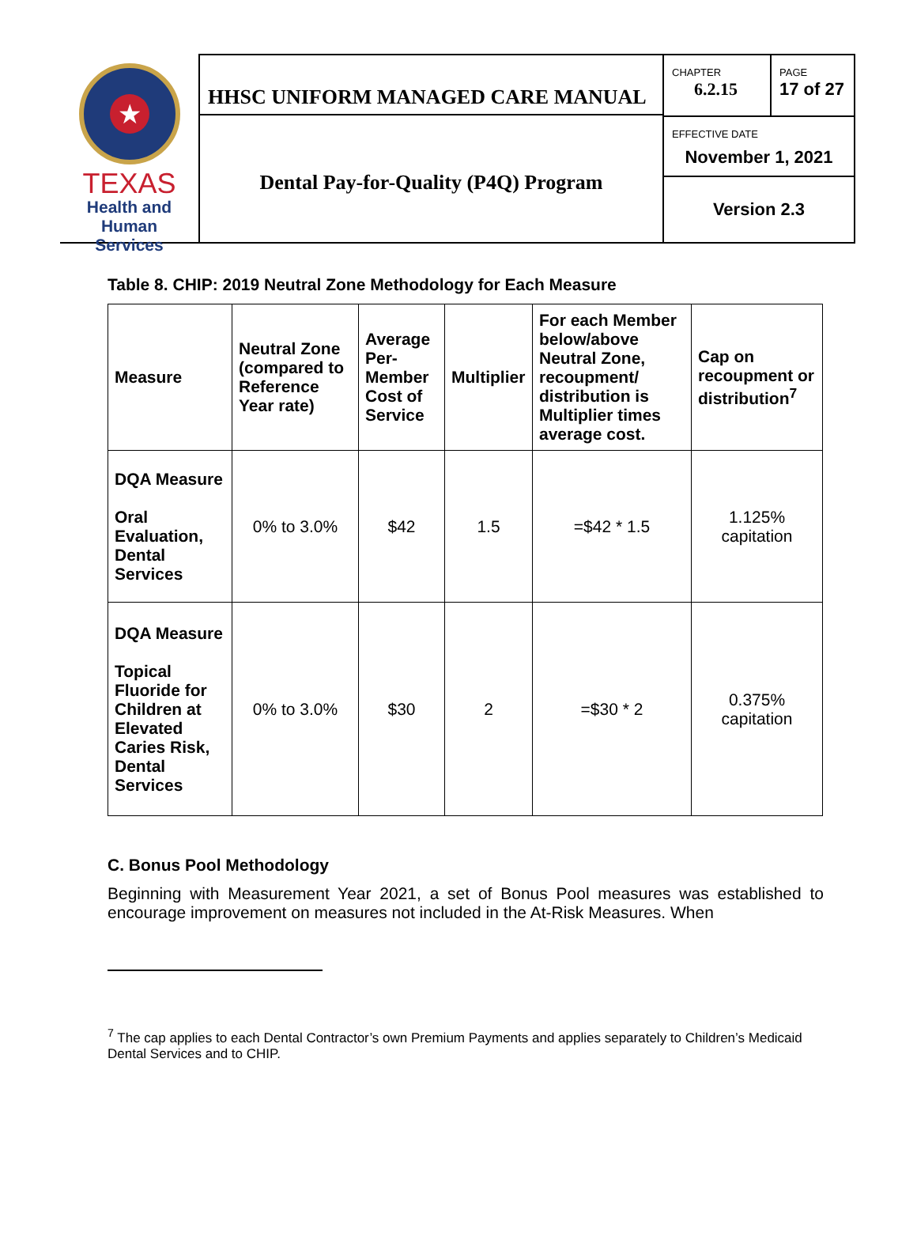★
TEXAS
Health and Human
Services
HHSC UNIFORM MANAGED CARE MANUAL
Dental Pay-for-Quality (P4Q) Program
CHAPTER
6.2.15
PAGE
17 of 27
EFFECTIVE DATE
November 1, 2021
Version 2.3
Table 8. CHIP: 2019 Neutral Zone Methodology for Each Measure
| Measure | Neutral Zone (compared to Reference Year rate) | Average Per-Member Cost of Service | Multiplier | For each Member below/above Neutral Zone, recoupment/ distribution is Multiplier times average cost. | Cap on recoupment or distribution<sup>7</sup> |
| --- | --- | --- | --- | --- | --- |
| DQA Measure Oral Evaluation, Dental Services | 0% to 3.0% | $42 | 1.5 | =$42 * 1.5 | 1.125% capitation |
| DQA Measure Topical Fluoride for Children at Elevated Caries Risk, Dental Services | 0% to 3.0% | $30 | 2 | =$30 * 2 | 0.375% capitation |
C. Bonus Pool Methodology
Beginning with Measurement Year 2021, a set of Bonus Pool measures was established to encourage improvement on measures not included in the At-Risk Measures. When
<sup>7</sup> The cap applies to each Dental Contractor’s own Premium Payments and applies separately to Children’s Medicaid Dental Services and to CHIP.